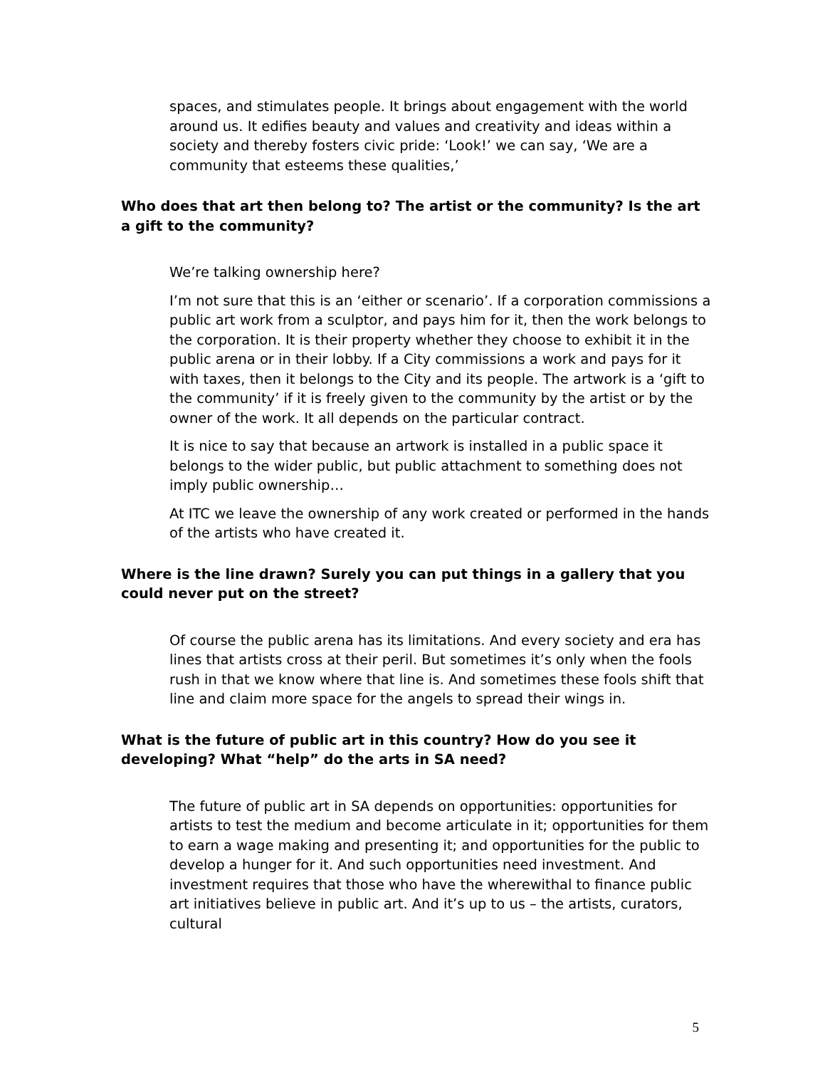spaces, and stimulates people. It brings about engagement with the world around us. It edifies beauty and values and creativity and ideas within a society and thereby fosters civic pride: ‘Look!’ we can say, ‘We are a community that esteems these qualities,’
Who does that art then belong to? The artist or the community? Is the art a gift to the community?
We’re talking ownership here?
I’m not sure that this is an ‘either or scenario’. If a corporation commissions a public art work from a sculptor, and pays him for it, then the work belongs to the corporation. It is their property whether they choose to exhibit it in the public arena or in their lobby. If a City commissions a work and pays for it with taxes, then it belongs to the City and its people. The artwork is a ‘gift to the community’ if it is freely given to the community by the artist or by the owner of the work. It all depends on the particular contract.
It is nice to say that because an artwork is installed in a public space it belongs to the wider public, but public attachment to something does not imply public ownership…
At ITC we leave the ownership of any work created or performed in the hands of the artists who have created it.
Where is the line drawn? Surely you can put things in a gallery that you could never put on the street?
Of course the public arena has its limitations. And every society and era has lines that artists cross at their peril. But sometimes it’s only when the fools rush in that we know where that line is. And sometimes these fools shift that line and claim more space for the angels to spread their wings in.
What is the future of public art in this country? How do you see it developing? What “help” do the arts in SA need?
The future of public art in SA depends on opportunities: opportunities for artists to test the medium and become articulate in it; opportunities for them to earn a wage making and presenting it; and opportunities for the public to develop a hunger for it. And such opportunities need investment. And investment requires that those who have the wherewithal to finance public art initiatives believe in public art. And it’s up to us – the artists, curators, cultural
5